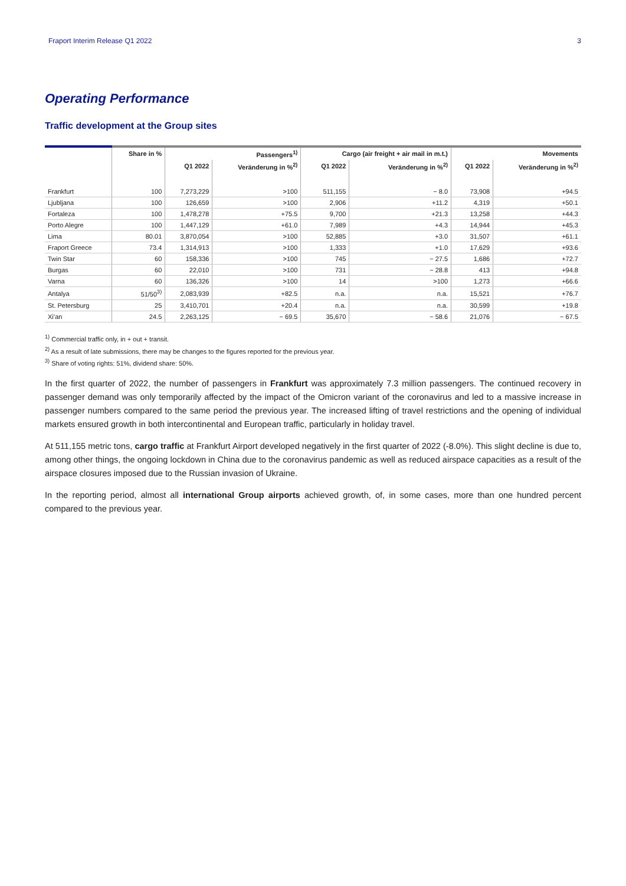Fraport Interim Release Q1 2022 3
Operating Performance
Traffic development at the Group sites
| | Share in % | Passengers<sup>1)</sup> | | Cargo (air freight + air mail in m.t.) | | Movements | |
| --- | --- | --- | --- | --- | --- | --- | --- |
| | | Q1 2022 | Veränderung in %<sup>2)</sup> | Q1 2022 | Veränderung in %<sup>2)</sup> | Q1 2022 | Veränderung in %<sup>2)</sup> |
| Frankfurt | 100 | 7,273,229 | >100 | 511,155 | − 8.0 | 73,908 | +94.5 |
| Ljubljana | 100 | 126,659 | >100 | 2,906 | +11.2 | 4,319 | +50.1 |
| Fortaleza | 100 | 1,478,278 | +75.5 | 9,700 | +21.3 | 13,258 | +44.3 |
| Porto Alegre | 100 | 1,447,129 | +61.0 | 7,989 | +4.3 | 14,944 | +45.3 |
| Lima | 80.01 | 3,870,054 | >100 | 52,885 | +3.0 | 31,507 | +61.1 |
| Fraport Greece | 73.4 | 1,314,913 | >100 | 1,333 | +1.0 | 17,629 | +93.6 |
| Twin Star | 60 | 158,336 | >100 | 745 | − 27.5 | 1,686 | +72.7 |
| Burgas | 60 | 22,010 | >100 | 731 | − 28.8 | 413 | +94.8 |
| Varna | 60 | 136,326 | >100 | 14 | >100 | 1,273 | +66.6 |
| Antalya | 51/50<sup>3)</sup> | 2,083,939 | +82.5 | n.a. | n.a. | 15,521 | +76.7 |
| St. Petersburg | 25 | 3,410,701 | +20.4 | n.a. | n.a. | 30,599 | +19.8 |
| Xi’an | 24.5 | 2,263,125 | − 69.5 | 35,670 | − 58.6 | 21,076 | − 67.5 |
<sup>1)</sup> Commercial traffic only, in + out + transit.
<sup>2)</sup> As a result of late submissions, there may be changes to the figures reported for the previous year.
<sup>3)</sup> Share of voting rights: 51%, dividend share: 50%.
In the first quarter of 2022, the number of passengers in Frankfurt was approximately 7.3 million passengers. The continued recovery in passenger demand was only temporarily affected by the impact of the Omicron variant of the coronavirus and led to a massive increase in passenger numbers compared to the same period the previous year. The increased lifting of travel re­strictions and the opening of individual markets ensured growth in both intercontinental and European traffic, particularly in holiday travel.
At 511,155 metric tons, cargo traffic at Frankfurt Airport developed negatively in the first quarter of 2022 (-8.0%). This slight decline is due to, among other things, the ongoing lockdown in China due to the coronavirus pandemic as well as reduced airspace capacities as a result of the airspace closures imposed due to the Russian invasion of Ukraine.
In the reporting period, almost all international Group airports achieved growth, of, in some cases, more than one hundred percent compared to the previous year.